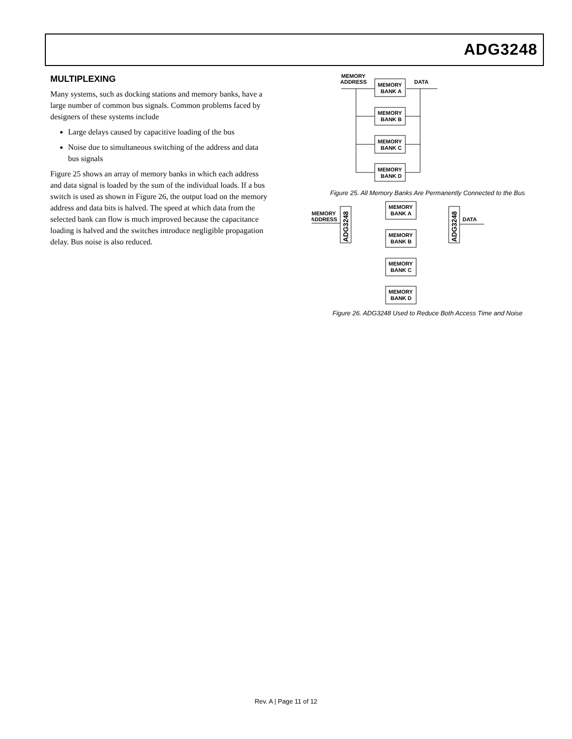ADG3248
MULTIPLEXING
Many systems, such as docking stations and memory banks, have a large number of common bus signals. Common problems faced by designers of these systems include
Large delays caused by capacitive loading of the bus
Noise due to simultaneous switching of the address and data bus signals
Figure 25 shows an array of memory banks in which each address and data signal is loaded by the sum of the individual loads. If a bus switch is used as shown in Figure 26, the output load on the memory address and data bits is halved. The speed at which data from the selected bank can flow is much improved because the capacitance loading is halved and the switches introduce negligible propagation delay. Bus noise is also reduced.
MEMORY
ADDRESS
DATA
MEMORY
BANK A
MEMORY
BANK B
MEMORY
BANK C
MEMORY
BANK D
Figure 25. All Memory Banks Are Permanently Connected to the Bus
MEMORY
ADDRESS
ADG3248
ADG3248
DATA
MEMORY
BANK A
MEMORY
BANK B
MEMORY
BANK C
MEMORY
BANK D
Figure 26. ADG3248 Used to Reduce Both Access Time and Noise
Rev. A | Page 11 of 12